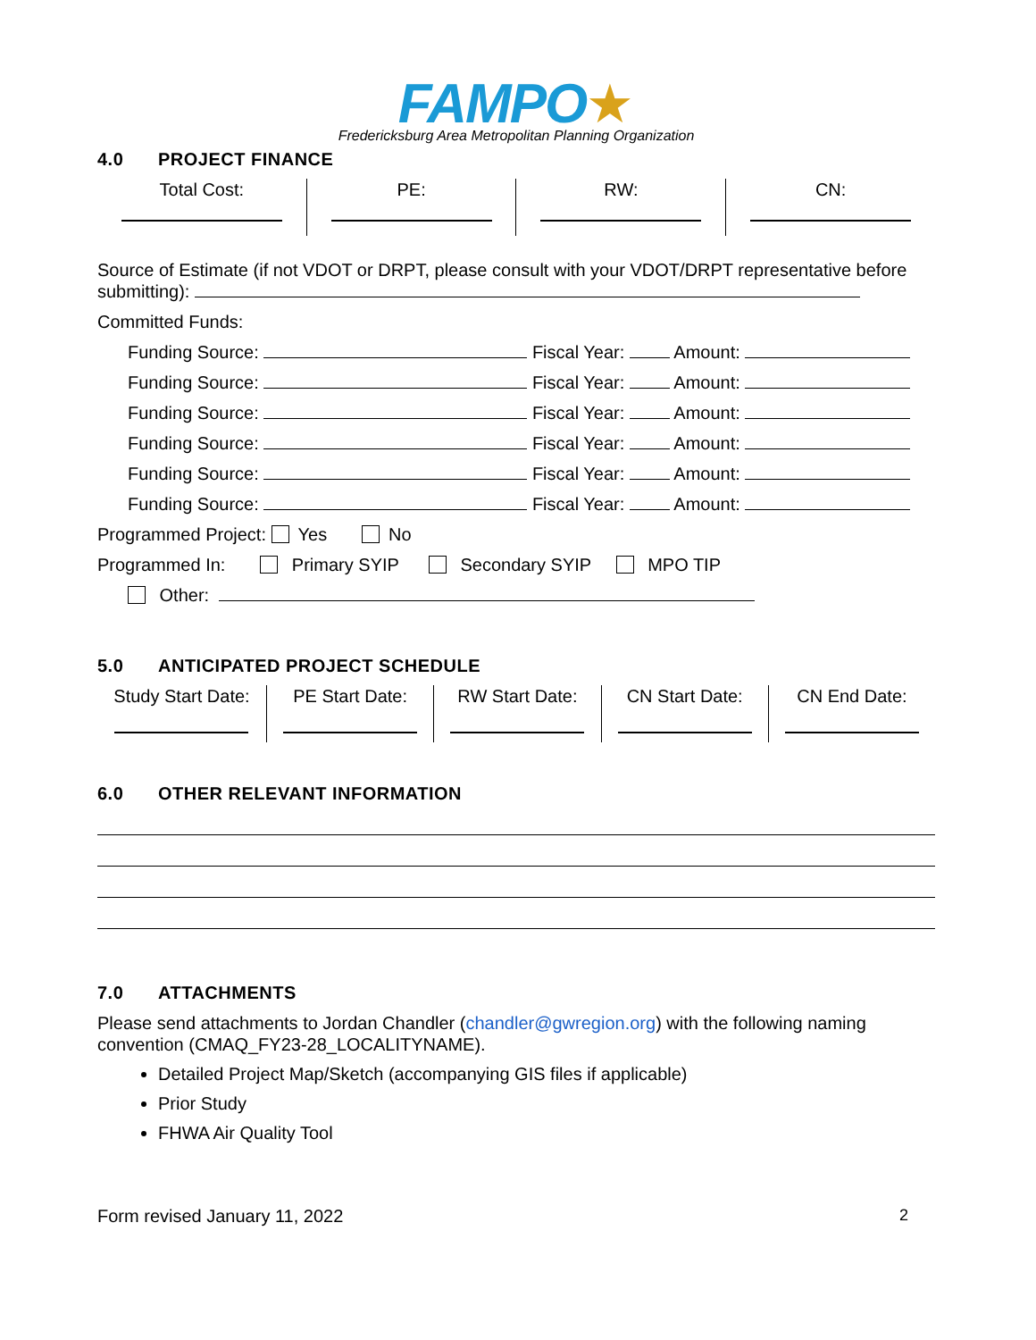FAMPO★
Fredericksburg Area Metropolitan Planning Organization
4.0 PROJECT FINANCE
| Total Cost: | PE: | RW: | CN: |
Source of Estimate (if not VDOT or DRPT, please consult with your VDOT/DRPT representative before submitting):
Committed Funds:
Funding Source: Fiscal Year: Amount:
Funding Source: Fiscal Year: Amount:
Funding Source: Fiscal Year: Amount:
Funding Source: Fiscal Year: Amount:
Funding Source: Fiscal Year: Amount:
Funding Source: Fiscal Year: Amount:
Programmed Project: Yes No
Programmed In: Primary SYIP Secondary SYIP MPO TIP
Other:
5.0 ANTICIPATED PROJECT SCHEDULE
| Study Start Date: | PE Start Date: | RW Start Date: | CN Start Date: | CN End Date: |
6.0 OTHER RELEVANT INFORMATION
7.0 ATTACHMENTS
Please send attachments to Jordan Chandler (chandler@gwregion.org) with the following naming convention (CMAQ_FY23-28_LOCALITYNAME).
Detailed Project Map/Sketch (accompanying GIS files if applicable)
Prior Study
FHWA Air Quality Tool
Form revised January 11, 2022 2